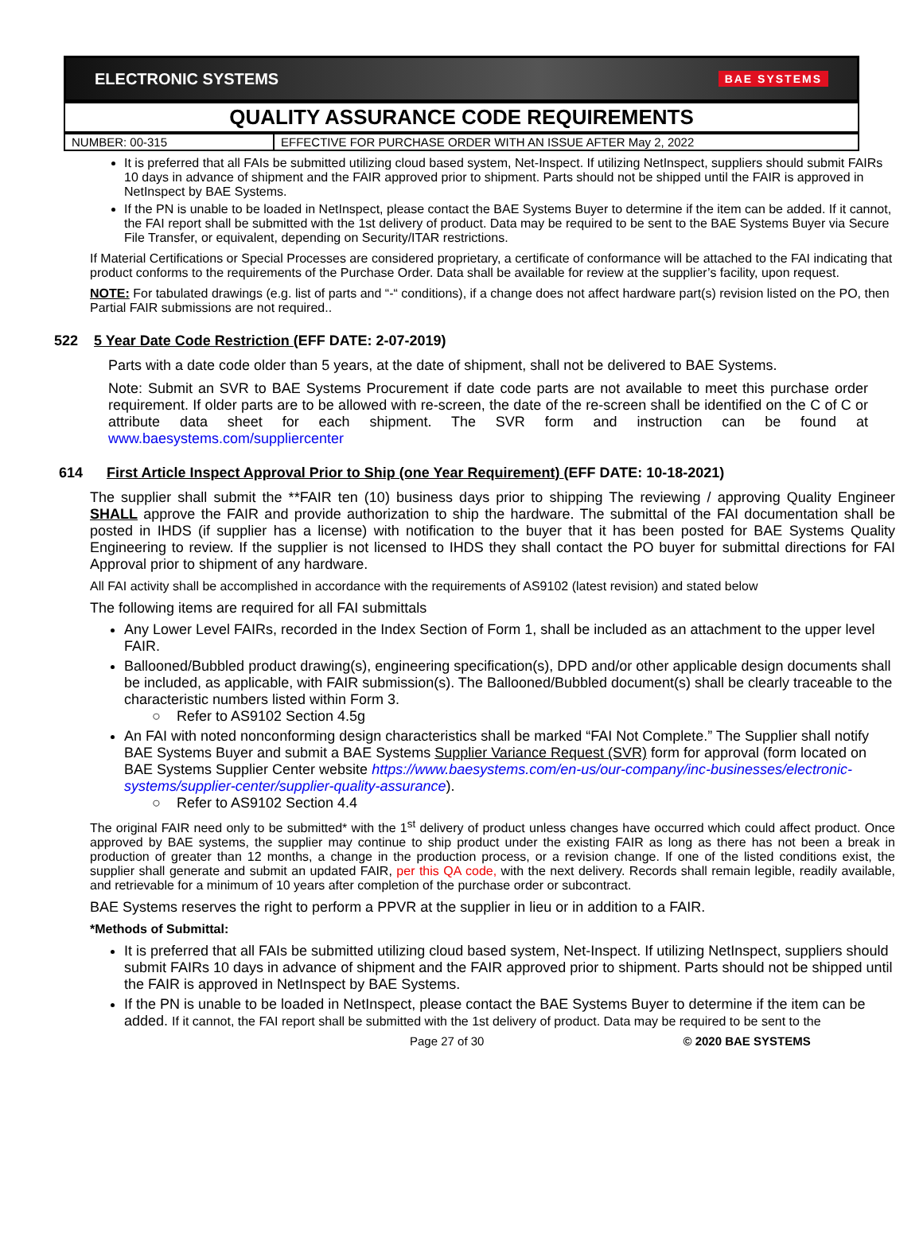ELECTRONIC SYSTEMS BAE SYSTEMS
QUALITY ASSURANCE CODE REQUIREMENTS
| NUMBER: 00-315 | EFFECTIVE FOR PURCHASE ORDER WITH AN ISSUE AFTER May 2, 2022 |
It is preferred that all FAIs be submitted utilizing cloud based system, Net-Inspect. If utilizing NetInspect, suppliers should submit FAIRs 10 days in advance of shipment and the FAIR approved prior to shipment. Parts should not be shipped until the FAIR is approved in NetInspect by BAE Systems.
If the PN is unable to be loaded in NetInspect, please contact the BAE Systems Buyer to determine if the item can be added. If it cannot, the FAI report shall be submitted with the 1st delivery of product. Data may be required to be sent to the BAE Systems Buyer via Secure File Transfer, or equivalent, depending on Security/ITAR restrictions.
If Material Certifications or Special Processes are considered proprietary, a certificate of conformance will be attached to the FAI indicating that product conforms to the requirements of the Purchase Order. Data shall be available for review at the supplier’s facility, upon request.
NOTE: For tabulated drawings (e.g. list of parts and “-“ conditions), if a change does not affect hardware part(s) revision listed on the PO, then Partial FAIR submissions are not required..
522 5 Year Date Code Restriction (EFF DATE: 2-07-2019)
Parts with a date code older than 5 years, at the date of shipment, shall not be delivered to BAE Systems.
Note: Submit an SVR to BAE Systems Procurement if date code parts are not available to meet this purchase order requirement. If older parts are to be allowed with re-screen, the date of the re-screen shall be identified on the C of C or attribute data sheet for each shipment. The SVR form and instruction can be found at www.baesystems.com/suppliercenter
614 First Article Inspect Approval Prior to Ship (one Year Requirement) (EFF DATE: 10-18-2021)
The supplier shall submit the **FAIR ten (10) business days prior to shipping The reviewing / approving Quality Engineer SHALL approve the FAIR and provide authorization to ship the hardware. The submittal of the FAI documentation shall be posted in IHDS (if supplier has a license) with notification to the buyer that it has been posted for BAE Systems Quality Engineering to review. If the supplier is not licensed to IHDS they shall contact the PO buyer for submittal directions for FAI Approval prior to shipment of any hardware.
All FAI activity shall be accomplished in accordance with the requirements of AS9102 (latest revision) and stated below
The following items are required for all FAI submittals
Any Lower Level FAIRs, recorded in the Index Section of Form 1, shall be included as an attachment to the upper level FAIR.
Ballooned/Bubbled product drawing(s), engineering specification(s), DPD and/or other applicable design documents shall be included, as applicable, with FAIR submission(s). The Ballooned/Bubbled document(s) shall be clearly traceable to the characteristic numbers listed within Form 3.
○ Refer to AS9102 Section 4.5g
An FAI with noted nonconforming design characteristics shall be marked “FAI Not Complete.” The Supplier shall notify BAE Systems Buyer and submit a BAE Systems Supplier Variance Request (SVR) form for approval (form located on BAE Systems Supplier Center website https://www.baesystems.com/en-us/our-company/inc-businesses/electronic-systems/supplier-center/supplier-quality-assurance).
○ Refer to AS9102 Section 4.4
The original FAIR need only to be submitted* with the 1<sup>st</sup> delivery of product unless changes have occurred which could affect product. Once approved by BAE systems, the supplier may continue to ship product under the existing FAIR as long as there has not been a break in production of greater than 12 months, a change in the production process, or a revision change. If one of the listed conditions exist, the supplier shall generate and submit an updated FAIR, per this QA code, with the next delivery. Records shall remain legible, readily available, and retrievable for a minimum of 10 years after completion of the purchase order or subcontract.
BAE Systems reserves the right to perform a PPVR at the supplier in lieu or in addition to a FAIR.
*Methods of Submittal:
It is preferred that all FAIs be submitted utilizing cloud based system, Net-Inspect. If utilizing NetInspect, suppliers should submit FAIRs 10 days in advance of shipment and the FAIR approved prior to shipment. Parts should not be shipped until the FAIR is approved in NetInspect by BAE Systems.
If the PN is unable to be loaded in NetInspect, please contact the BAE Systems Buyer to determine if the item can be added. If it cannot, the FAI report shall be submitted with the 1st delivery of product. Data may be required to be sent to the
Page 27 of 30 © 2020 BAE SYSTEMS